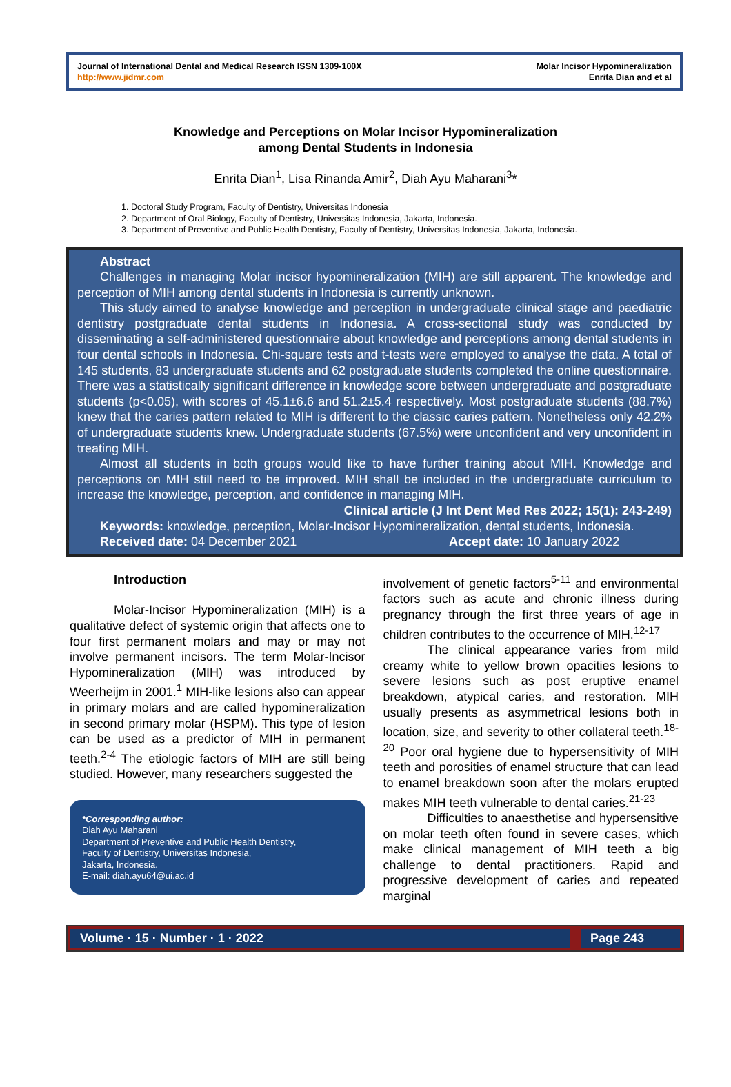Journal of International Dental and Medical Research ISSN 1309-100X
http://www.jidmr.com
Molar Incisor Hypomineralization
Enrita Dian and et al
Knowledge and Perceptions on Molar Incisor Hypomineralization
among Dental Students in Indonesia
Enrita Dian<sup>1</sup>, Lisa Rinanda Amir<sup>2</sup>, Diah Ayu Maharani<sup>3</sup>*
1. Doctoral Study Program, Faculty of Dentistry, Universitas Indonesia
2. Department of Oral Biology, Faculty of Dentistry, Universitas Indonesia, Jakarta, Indonesia.
3. Department of Preventive and Public Health Dentistry, Faculty of Dentistry, Universitas Indonesia, Jakarta, Indonesia.
Abstract
Challenges in managing Molar incisor hypomineralization (MIH) are still apparent. The knowledge and perception of MIH among dental students in Indonesia is currently unknown.
This study aimed to analyse knowledge and perception in undergraduate clinical stage and paediatric dentistry postgraduate dental students in Indonesia. A cross-sectional study was conducted by disseminating a self-administered questionnaire about knowledge and perceptions among dental students in four dental schools in Indonesia. Chi-square tests and t-tests were employed to analyse the data. A total of 145 students, 83 undergraduate students and 62 postgraduate students completed the online questionnaire. There was a statistically significant difference in knowledge score between undergraduate and postgraduate students (p<0.05), with scores of 45.1±6.6 and 51.2±5.4 respectively. Most postgraduate students (88.7%) knew that the caries pattern related to MIH is different to the classic caries pattern. Nonetheless only 42.2% of undergraduate students knew. Undergraduate students (67.5%) were unconfident and very unconfident in treating MIH.
Almost all students in both groups would like to have further training about MIH. Knowledge and perceptions on MIH still need to be improved. MIH shall be included in the undergraduate curriculum to increase the knowledge, perception, and confidence in managing MIH.
Clinical article (J Int Dent Med Res 2022; 15(1): 243-249)
Keywords: knowledge, perception, Molar-Incisor Hypomineralization, dental students, Indonesia.
Received date: 04 December 2021 Accept date: 10 January 2022
Introduction
Molar-Incisor Hypomineralization (MIH) is a qualitative defect of systemic origin that affects one to four first permanent molars and may or may not involve permanent incisors. The term Molar-Incisor Hypomineralization (MIH) was introduced by Weerheijm in 2001.<sup>1</sup> MIH-like lesions also can appear in primary molars and are called hypomineralization in second primary molar (HSPM). This type of lesion can be used as a predictor of MIH in permanent teeth.<sup>2-4</sup> The etiologic factors of MIH are still being studied. However, many researchers suggested the
*Corresponding author:
Diah Ayu Maharani
Department of Preventive and Public Health Dentistry,
Faculty of Dentistry, Universitas Indonesia,
Jakarta, Indonesia.
E-mail: diah.ayu64@ui.ac.id
involvement of genetic factors<sup>5-11</sup> and environmental factors such as acute and chronic illness during pregnancy through the first three years of age in children contributes to the occurrence of MIH.<sup>12-17</sup>
The clinical appearance varies from mild creamy white to yellow brown opacities lesions to severe lesions such as post eruptive enamel breakdown, atypical caries, and restoration. MIH usually presents as asymmetrical lesions both in location, size, and severity to other collateral teeth.<sup>18-20</sup> Poor oral hygiene due to hypersensitivity of MIH teeth and porosities of enamel structure that can lead to enamel breakdown soon after the molars erupted makes MIH teeth vulnerable to dental caries.<sup>21-23</sup>
Difficulties to anaesthetise and hypersensitive on molar teeth often found in severe cases, which make clinical management of MIH teeth a big challenge to dental practitioners. Rapid and progressive development of caries and repeated marginal
Volume · 15 · Number · 1 · 2022
Page 243